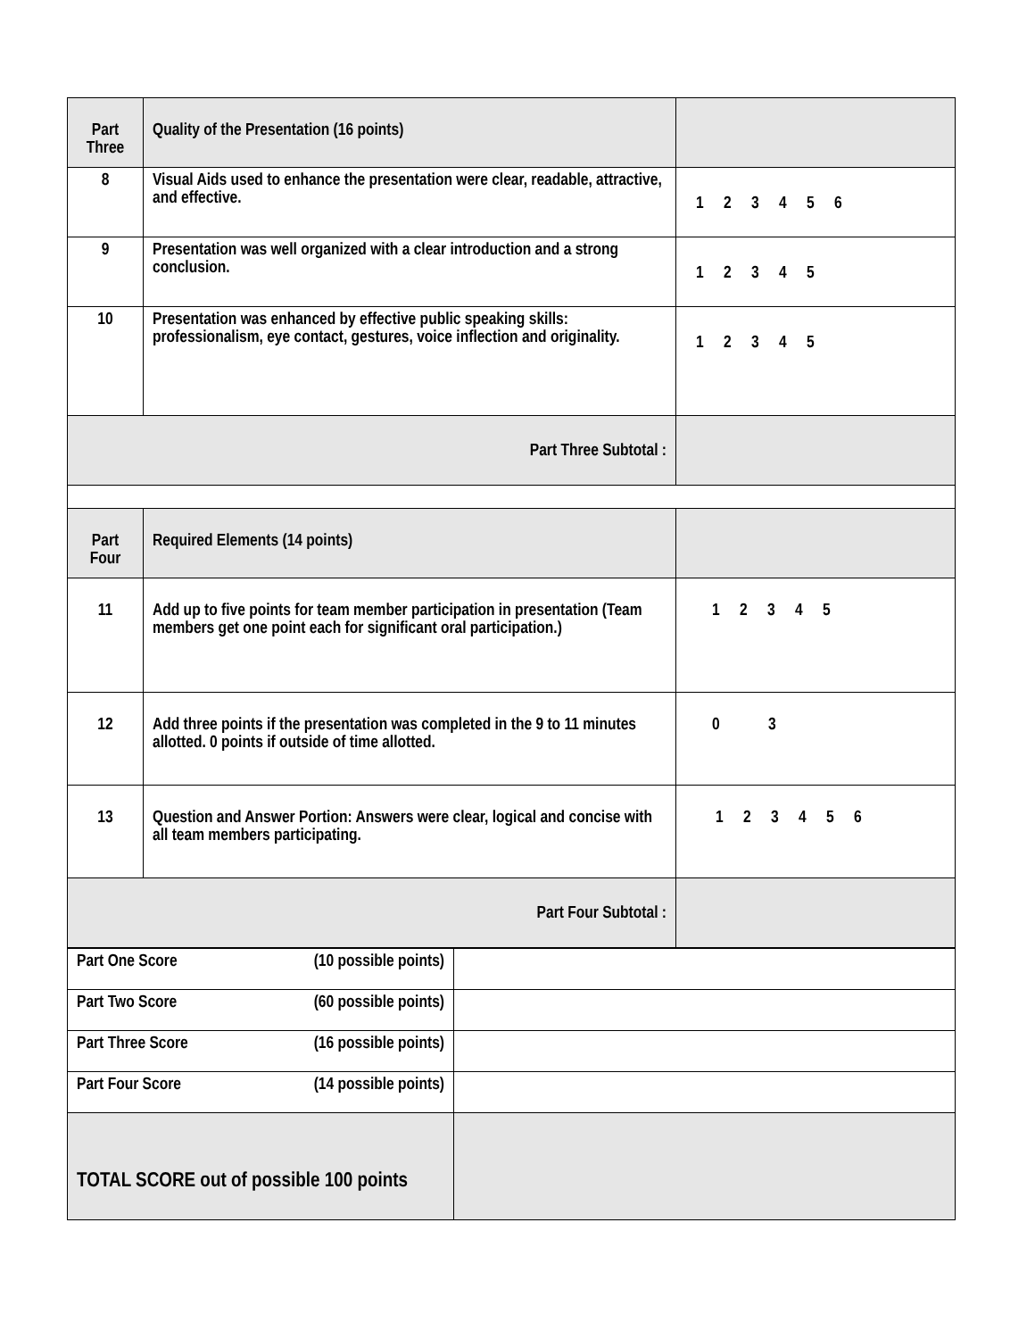| Part Three | Quality of the Presentation (16 points) | |
| 8 | Visual Aids used to enhance the presentation were clear, readable, attractive, and effective. | 1 2 3 4 5 6 |
| 9 | Presentation was well organized with a clear introduction and a strong conclusion. | 1 2 3 4 5 |
| 10 | Presentation was enhanced by effective public speaking skills: professionalism, eye contact, gestures, voice inflection and originality. | 1 2 3 4 5 |
| Part Three Subtotal : | | |
| Part Four | Required Elements (14 points) | |
| 11 | Add up to five points for team member participation in presentation (Team members get one point each for significant oral participation.) | 1 2 3 4 5 |
| 12 | Add three points if the presentation was completed in the 9 to 11 minutes allotted. 0 points if outside of time allotted. | 0 3 |
| 13 | Question and Answer Portion: Answers were clear, logical and concise with all team members participating. | 1 2 3 4 5 6 |
| Part Four Subtotal : | | |
| Part One Score (10 possible points) | |
| Part Two Score (60 possible points) | |
| Part Three Score (16 possible points) | |
| Part Four Score (14 possible points) | |
| TOTAL SCORE out of possible 100 points | |